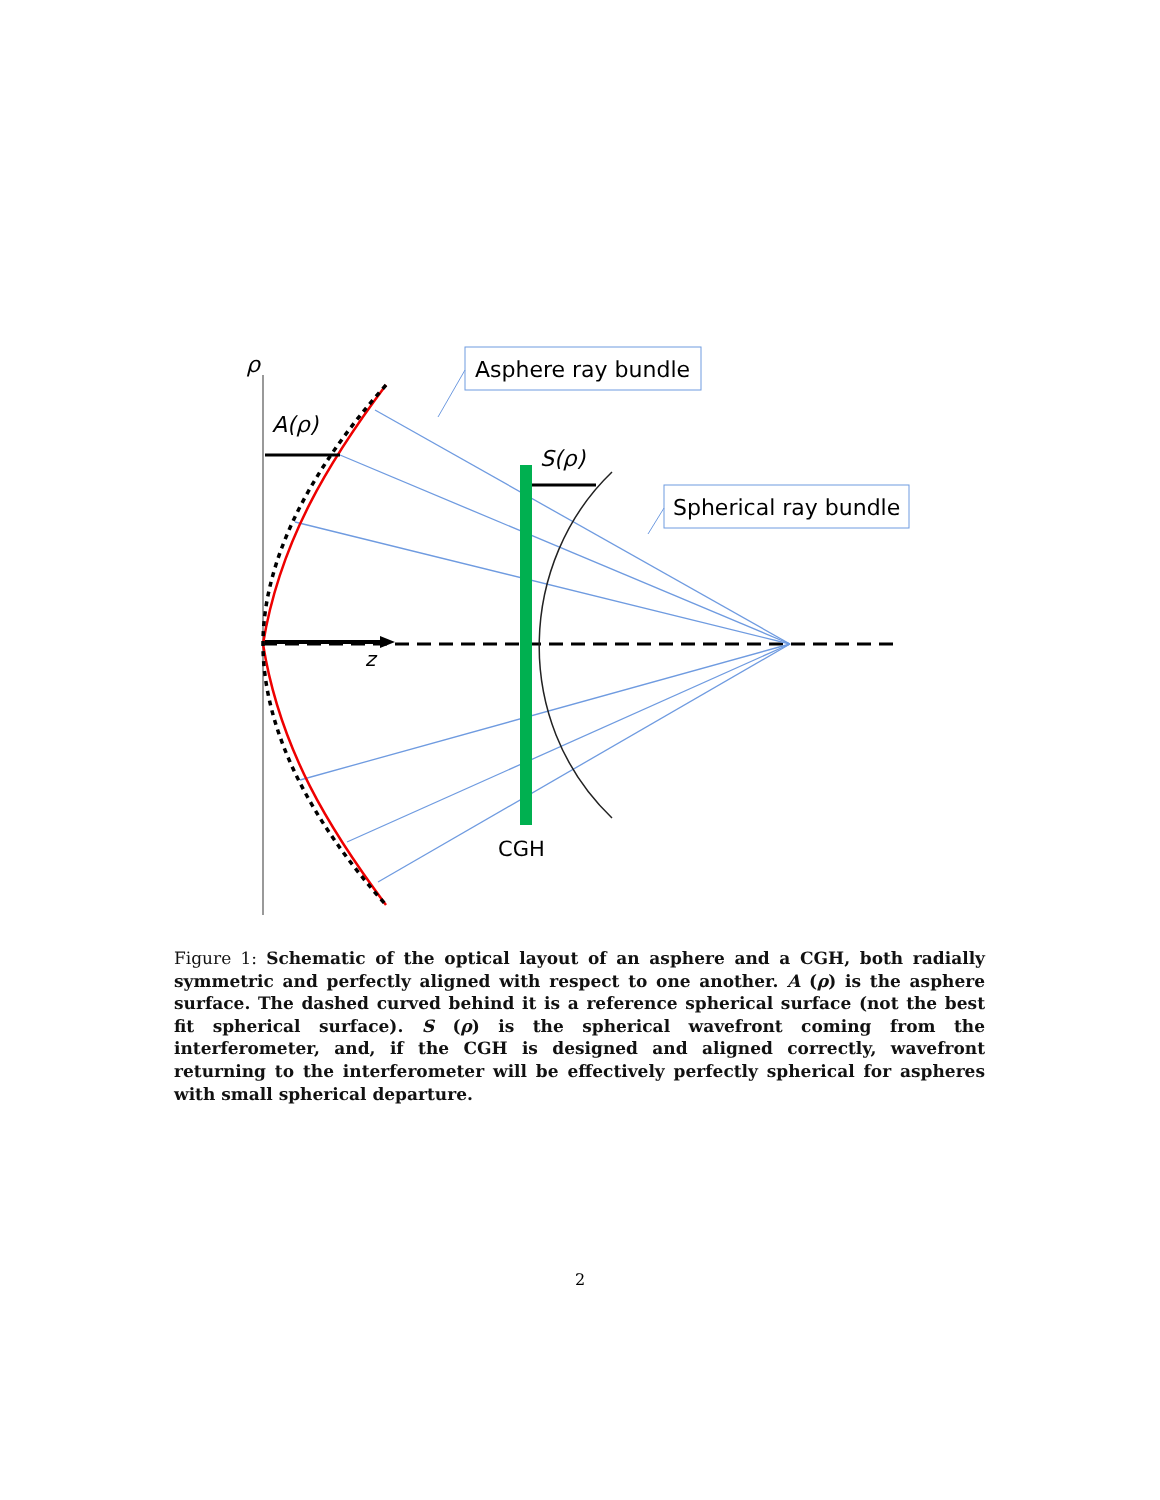ρ
z
A(ρ)
S(ρ)
CGH
Asphere ray bundle
Spherical ray bundle
Figure 1: Schematic of the optical layout of an asphere and a CGH, both radially symmetric and perfectly aligned with respect to one another. A (ρ) is the asphere surface. The dashed curved behind it is a reference spherical surface (not the best fit spherical surface). S (ρ) is the spherical wavefront coming from the interferometer, and, if the CGH is designed and aligned correctly, wavefront returning to the interferometer will be effectively perfectly spherical for aspheres with small spherical departure.
2